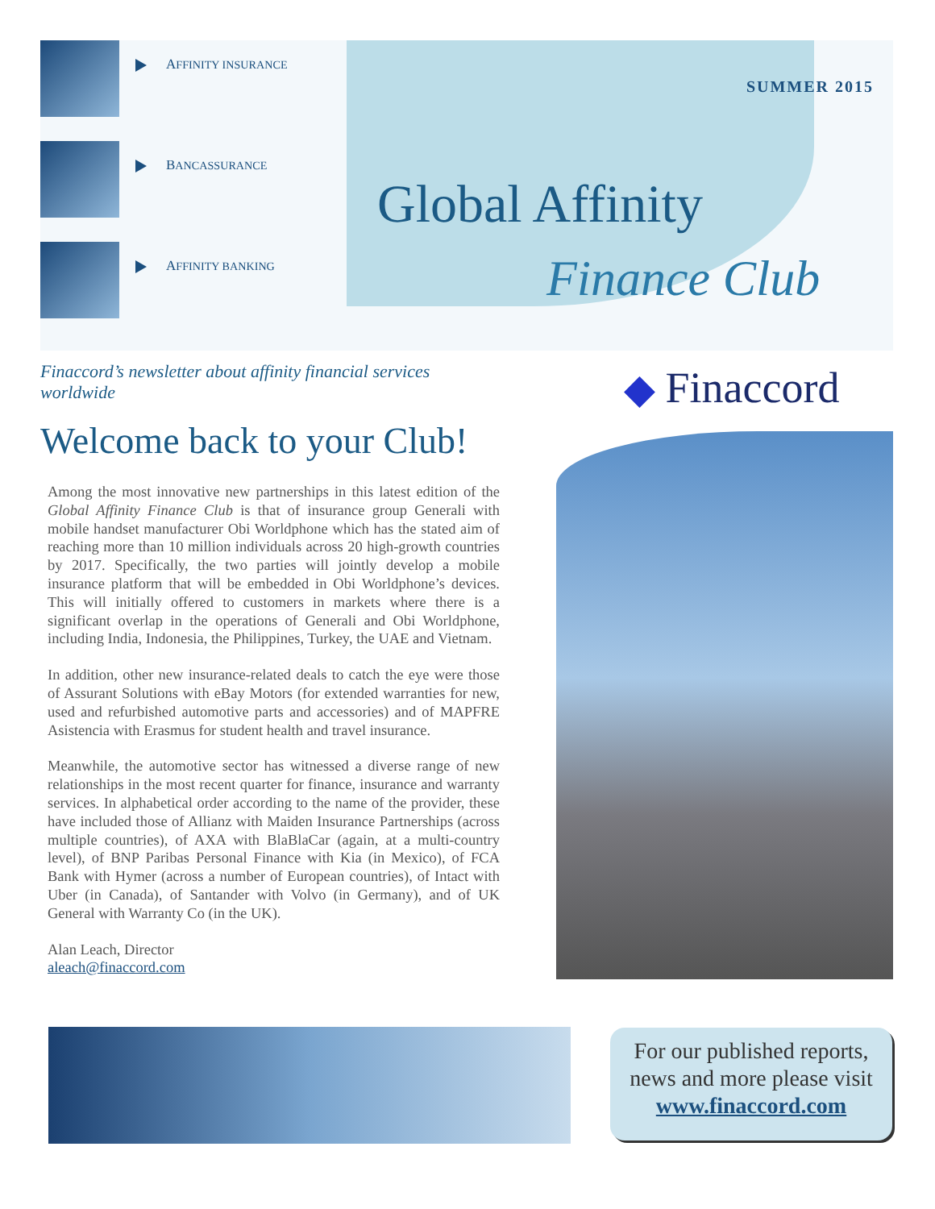AFFINITY INSURANCE
BANCASSURANCE
AFFINITY BANKING
SUMMER 2015
Global Affinity
Finance Club
Finaccord’s newsletter about affinity financial services worldwide
Welcome back to your Club!
Among the most innovative new partnerships in this latest edition of the Global Affinity Finance Club is that of insurance group Generali with mobile handset manufacturer Obi Worldphone which has the stated aim of reaching more than 10 million individuals across 20 high-growth countries by 2017. Specifically, the two parties will jointly develop a mobile insurance platform that will be embedded in Obi Worldphone’s devices. This will initially offered to customers in markets where there is a significant overlap in the operations of Generali and Obi Worldphone, including India, Indonesia, the Philippines, Turkey, the UAE and Vietnam.
In addition, other new insurance-related deals to catch the eye were those of Assurant Solutions with eBay Motors (for extended warranties for new, used and refurbished automotive parts and accessories) and of MAPFRE Asistencia with Erasmus for student health and travel insurance.
Meanwhile, the automotive sector has witnessed a diverse range of new relationships in the most recent quarter for finance, insurance and warranty services. In alphabetical order according to the name of the provider, these have included those of Allianz with Maiden Insurance Partnerships (across multiple countries), of AXA with BlaBlaCar (again, at a multi-country level), of BNP Paribas Personal Finance with Kia (in Mexico), of FCA Bank with Hymer (across a number of European countries), of Intact with Uber (in Canada), of Santander with Volvo (in Germany), and of UK General with Warranty Co (in the UK).
Alan Leach, Director
aleach@finaccord.com
◆ Finaccord
For our published reports, news and more please visit
www.finaccord.com